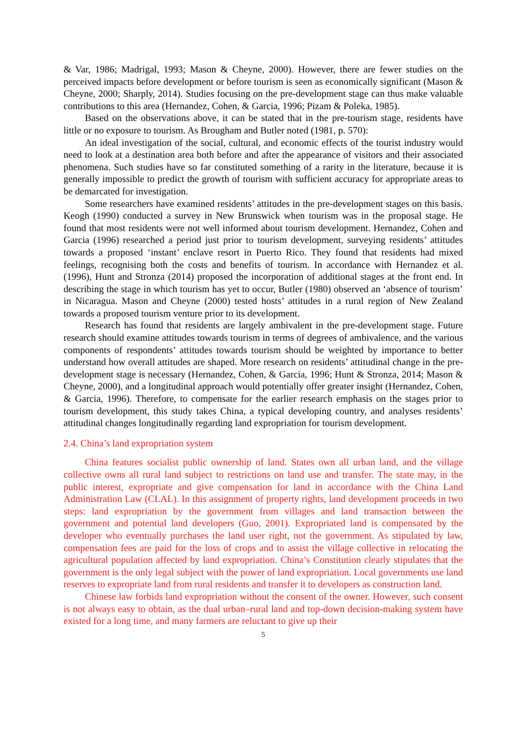& Var, 1986; Madrigal, 1993; Mason & Cheyne, 2000). However, there are fewer studies on the perceived impacts before development or before tourism is seen as economically significant (Mason & Cheyne, 2000; Sharply, 2014). Studies focusing on the pre-development stage can thus make valuable contributions to this area (Hernandez, Cohen, & Garcia, 1996; Pizam & Poleka, 1985).
Based on the observations above, it can be stated that in the pre-tourism stage, residents have little or no exposure to tourism. As Brougham and Butler noted (1981, p. 570):
An ideal investigation of the social, cultural, and economic effects of the tourist industry would need to look at a destination area both before and after the appearance of visitors and their associated phenomena. Such studies have so far constituted something of a rarity in the literature, because it is generally impossible to predict the growth of tourism with sufficient accuracy for appropriate areas to be demarcated for investigation.
Some researchers have examined residents’ attitudes in the pre-development stages on this basis. Keogh (1990) conducted a survey in New Brunswick when tourism was in the proposal stage. He found that most residents were not well informed about tourism development. Hernandez, Cohen and Garcia (1996) researched a period just prior to tourism development, surveying residents’ attitudes towards a proposed ‘instant’ enclave resort in Puerto Rico. They found that residents had mixed feelings, recognising both the costs and benefits of tourism. In accordance with Hernandez et al. (1996), Hunt and Stronza (2014) proposed the incorporation of additional stages at the front end. In describing the stage in which tourism has yet to occur, Butler (1980) observed an ‘absence of tourism’ in Nicaragua. Mason and Cheyne (2000) tested hosts’ attitudes in a rural region of New Zealand towards a proposed tourism venture prior to its development.
Research has found that residents are largely ambivalent in the pre-development stage. Future research should examine attitudes towards tourism in terms of degrees of ambivalence, and the various components of respondents’ attitudes towards tourism should be weighted by importance to better understand how overall attitudes are shaped. More research on residents’ attitudinal change in the pre-development stage is necessary (Hernandez, Cohen, & Garcia, 1996; Hunt & Stronza, 2014; Mason & Cheyne, 2000), and a longitudinal approach would potentially offer greater insight (Hernandez, Cohen, & Garcia, 1996). Therefore, to compensate for the earlier research emphasis on the stages prior to tourism development, this study takes China, a typical developing country, and analyses residents’ attitudinal changes longitudinally regarding land expropriation for tourism development.
2.4. China’s land expropriation system
China features socialist public ownership of land. States own all urban land, and the village collective owns all rural land subject to restrictions on land use and transfer. The state may, in the public interest, expropriate and give compensation for land in accordance with the China Land Administration Law (CLAL). In this assignment of property rights, land development proceeds in two steps: land expropriation by the government from villages and land transaction between the government and potential land developers (Guo, 2001). Expropriated land is compensated by the developer who eventually purchases the land user right, not the government. As stipulated by law, compensation fees are paid for the loss of crops and to assist the village collective in relocating the agricultural population affected by land expropriation. China’s Constitution clearly stipulates that the government is the only legal subject with the power of land expropriation. Local governments use land reserves to expropriate land from rural residents and transfer it to developers as construction land.
Chinese law forbids land expropriation without the consent of the owner. However, such consent is not always easy to obtain, as the dual urban–rural land and top-down decision-making system have existed for a long time, and many farmers are reluctant to give up their
5